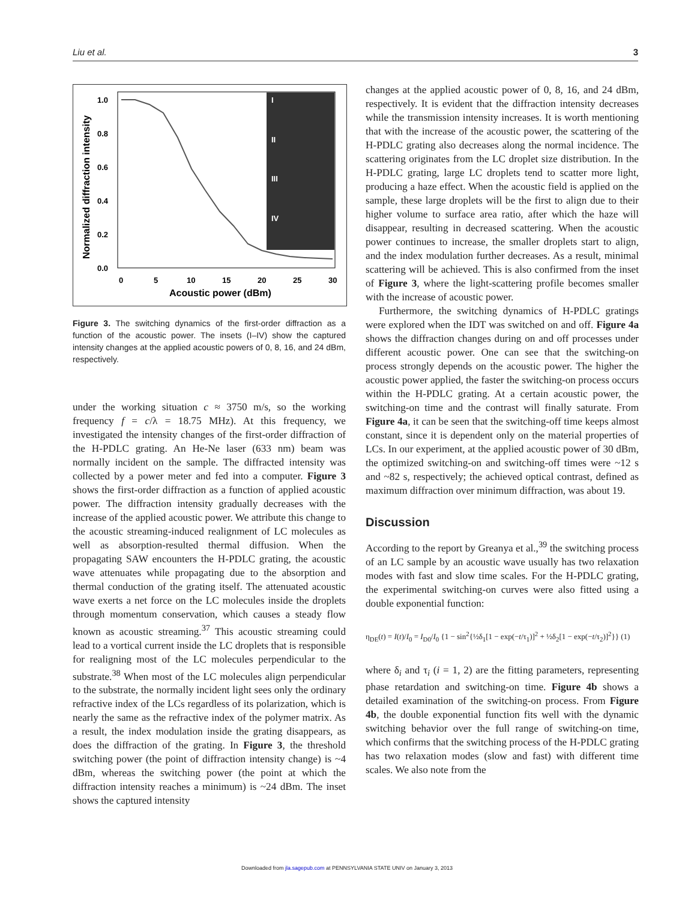Liu et al. 3
I
II
III
IV
1.0
0.8
0.6
0.4
0.2
0.0
0
5
10
15
20
25
30
Acoustic power (dBm)
Normalized diffraction intensity
Figure 3. The switching dynamics of the first-order diffraction as a function of the acoustic power. The insets (I–IV) show the captured intensity changes at the applied acoustic powers of 0, 8, 16, and 24 dBm, respectively.
under the working situation c ≈ 3750 m/s, so the working frequency f = c/λ = 18.75 MHz). At this frequency, we investigated the intensity changes of the first-order diffraction of the H-PDLC grating. An He-Ne laser (633 nm) beam was normally incident on the sample. The diffracted intensity was collected by a power meter and fed into a computer. Figure 3 shows the first-order diffraction as a function of applied acoustic power. The diffraction intensity gradually decreases with the increase of the applied acoustic power. We attribute this change to the acoustic streaming-induced realignment of LC molecules as well as absorption-resulted thermal diffusion. When the propagating SAW encounters the H-PDLC grating, the acoustic wave attenuates while propagating due to the absorption and thermal conduction of the grating itself. The attenuated acoustic wave exerts a net force on the LC molecules inside the droplets through momentum conservation, which causes a steady flow known as acoustic streaming.<sup>37</sup> This acoustic streaming could lead to a vortical current inside the LC droplets that is responsible for realigning most of the LC molecules perpendicular to the substrate.<sup>38</sup> When most of the LC molecules align perpendicular to the substrate, the normally incident light sees only the ordinary refractive index of the LCs regardless of its polarization, which is nearly the same as the refractive index of the polymer matrix. As a result, the index modulation inside the grating disappears, as does the diffraction of the grating. In Figure 3, the threshold switching power (the point of diffraction intensity change) is ~4 dBm, whereas the switching power (the point at which the diffraction intensity reaches a minimum) is ~24 dBm. The inset shows the captured intensity
changes at the applied acoustic power of 0, 8, 16, and 24 dBm, respectively. It is evident that the diffraction intensity decreases while the transmission intensity increases. It is worth mentioning that with the increase of the acoustic power, the scattering of the H-PDLC grating also decreases along the normal incidence. The scattering originates from the LC droplet size distribution. In the H-PDLC grating, large LC droplets tend to scatter more light, producing a haze effect. When the acoustic field is applied on the sample, these large droplets will be the first to align due to their higher volume to surface area ratio, after which the haze will disappear, resulting in decreased scattering. When the acoustic power continues to increase, the smaller droplets start to align, and the index modulation further decreases. As a result, minimal scattering will be achieved. This is also confirmed from the inset of Figure 3, where the light-scattering profile becomes smaller with the increase of acoustic power.
Furthermore, the switching dynamics of H-PDLC gratings were explored when the IDT was switched on and off. Figure 4a shows the diffraction changes during on and off processes under different acoustic power. One can see that the switching-on process strongly depends on the acoustic power. The higher the acoustic power applied, the faster the switching-on process occurs within the H-PDLC grating. At a certain acoustic power, the switching-on time and the contrast will finally saturate. From Figure 4a, it can be seen that the switching-off time keeps almost constant, since it is dependent only on the material properties of LCs. In our experiment, at the applied acoustic power of 30 dBm, the optimized switching-on and switching-off times were ~12 s and ~82 s, respectively; the achieved optical contrast, defined as maximum diffraction over minimum diffraction, was about 19.
Discussion
According to the report by Greanya et al.,<sup>39</sup> the switching process of an LC sample by an acoustic wave usually has two relaxation modes with fast and slow time scales. For the H-PDLC grating, the experimental switching-on curves were also fitted using a double exponential function:
η<sub>DE</sub>(t) = I(t)/I<sub>0</sub> = I<sub>D0</sub>/I<sub>0</sub> {1 − sin<sup>2</sup>{½δ<sub>1</sub>[1 − exp(−t/τ<sub>1</sub>)]<sup>2</sup> + ½δ<sub>2</sub>[1 − exp(−t/τ<sub>2</sub>)]<sup>2</sup>}} (1)
where δ<sub>i</sub> and τ<sub>i</sub> (i = 1, 2) are the fitting parameters, representing phase retardation and switching-on time. Figure 4b shows a detailed examination of the switching-on process. From Figure 4b, the double exponential function fits well with the dynamic switching behavior over the full range of switching-on time, which confirms that the switching process of the H-PDLC grating has two relaxation modes (slow and fast) with different time scales. We also note from the
Downloaded from jla.sagepub.com at PENNSYLVANIA STATE UNIV on January 3, 2013